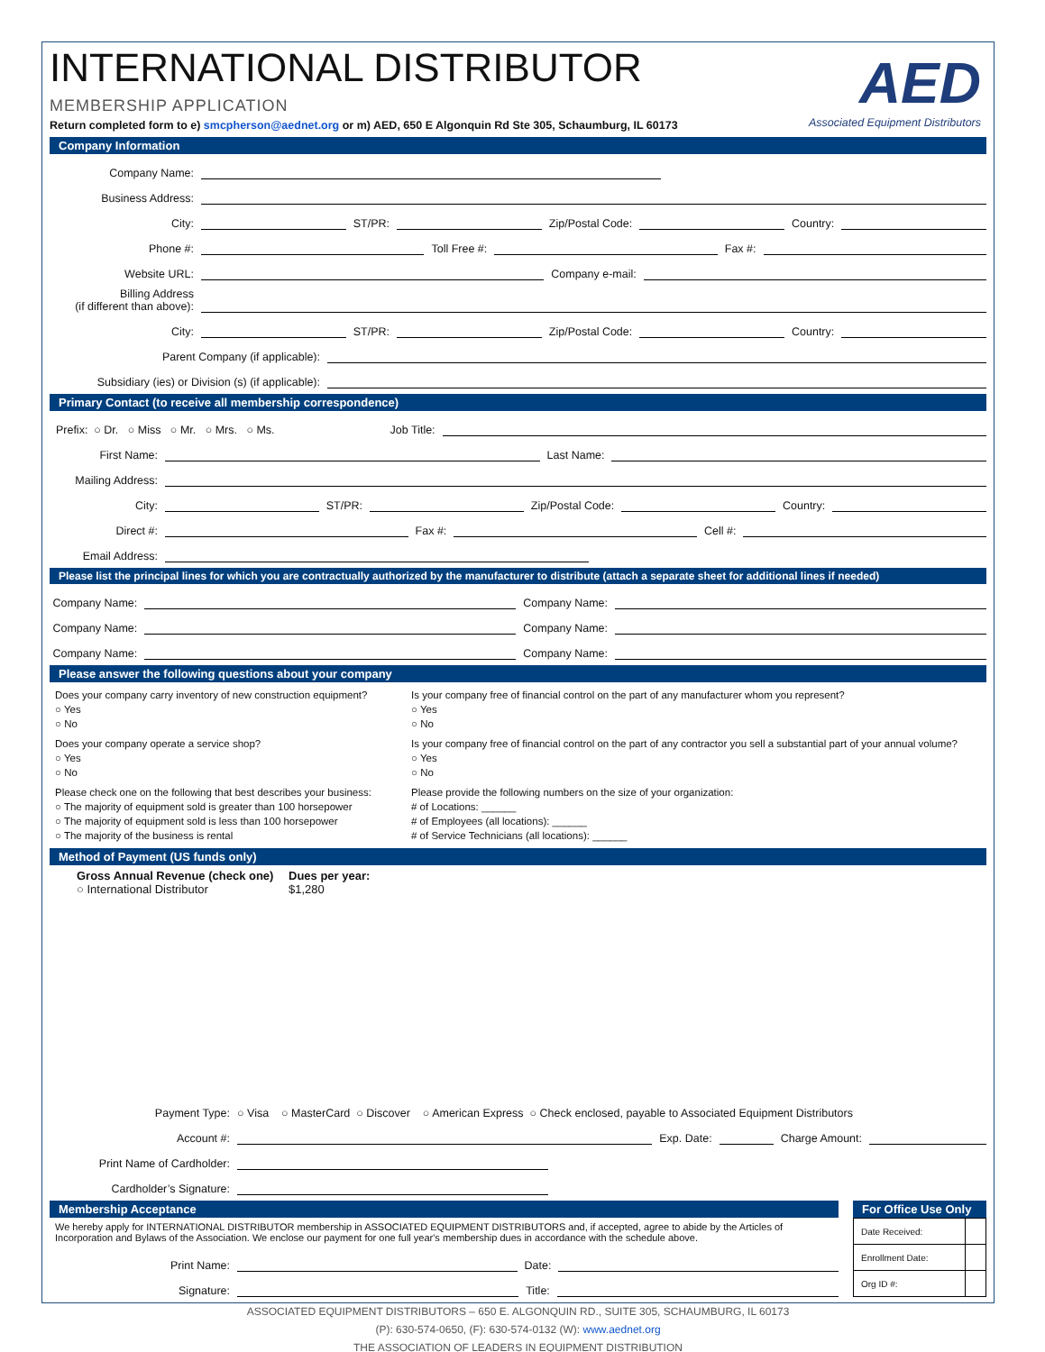INTERNATIONAL DISTRIBUTOR
MEMBERSHIP APPLICATION
AED
Associated Equipment Distributors
Return completed form to e) smcpherson@aednet.org or m) AED, 650 E Algonquin Rd Ste 305, Schaumburg, IL 60173
Company Information
Company Name:
Business Address:
City: ST/PR: Zip/Postal Code: Country:
Phone #: Toll Free #: Fax #:
Website URL: Company e-mail:
Billing Address
(if different than above):
City: ST/PR: Zip/Postal Code: Country:
Parent Company (if applicable):
Subsidiary (ies) or Division (s) (if applicable):
Primary Contact (to receive all membership correspondence)
Prefix: ○ Dr. ○ Miss ○ Mr. ○ Mrs. ○ Ms. Job Title:
First Name: Last Name:
Mailing Address:
City: ST/PR: Zip/Postal Code: Country:
Direct #: Fax #: Cell #:
Email Address:
Please list the principal lines for which you are contractually authorized by the manufacturer to distribute (attach a separate sheet for additional lines if needed)
Company Name: Company Name:
Company Name: Company Name:
Company Name: Company Name:
Please answer the following questions about your company
Does your company carry inventory of new construction equipment?
○ Yes
○ No
Is your company free of financial control on the part of any manufacturer whom you represent?
○ Yes
○ No
Does your company operate a service shop?
○ Yes
○ No
Is your company free of financial control on the part of any contractor you sell a substantial part of your annual volume?
○ Yes
○ No
Please check one on the following that best describes your business:
○ The majority of equipment sold is greater than 100 horsepower
○ The majority of equipment sold is less than 100 horsepower
○ The majority of the business is rental
Please provide the following numbers on the size of your organization:
# of Locations: ______
# of Employees (all locations): ______
# of Service Technicians (all locations): ______
Method of Payment (US funds only)
Gross Annual Revenue (check one)
○ International Distributor
Dues per year:
$1,280
Payment Type: ○ Visa ○ MasterCard ○ Discover ○ American Express ○ Check enclosed, payable to Associated Equipment Distributors
Account #: Exp. Date: Charge Amount:
Print Name of Cardholder:
Cardholder’s Signature:
Membership Acceptance
We hereby apply for INTERNATIONAL DISTRIBUTOR membership in ASSOCIATED EQUIPMENT DISTRIBUTORS and, if accepted, agree to abide by the Articles of Incorporation and Bylaws of the Association. We enclose our payment for one full year's membership dues in accordance with the schedule above.
Print Name: Date:
Signature: Title:
For Office Use Only
| Date Received: | |
| Enrollment Date: | |
| Org ID #: | |
ASSOCIATED EQUIPMENT DISTRIBUTORS – 650 E. ALGONQUIN RD., SUITE 305, SCHAUMBURG, IL 60173
(P): 630-574-0650, (F): 630-574-0132 (W): www.aednet.org
THE ASSOCIATION OF LEADERS IN EQUIPMENT DISTRIBUTION